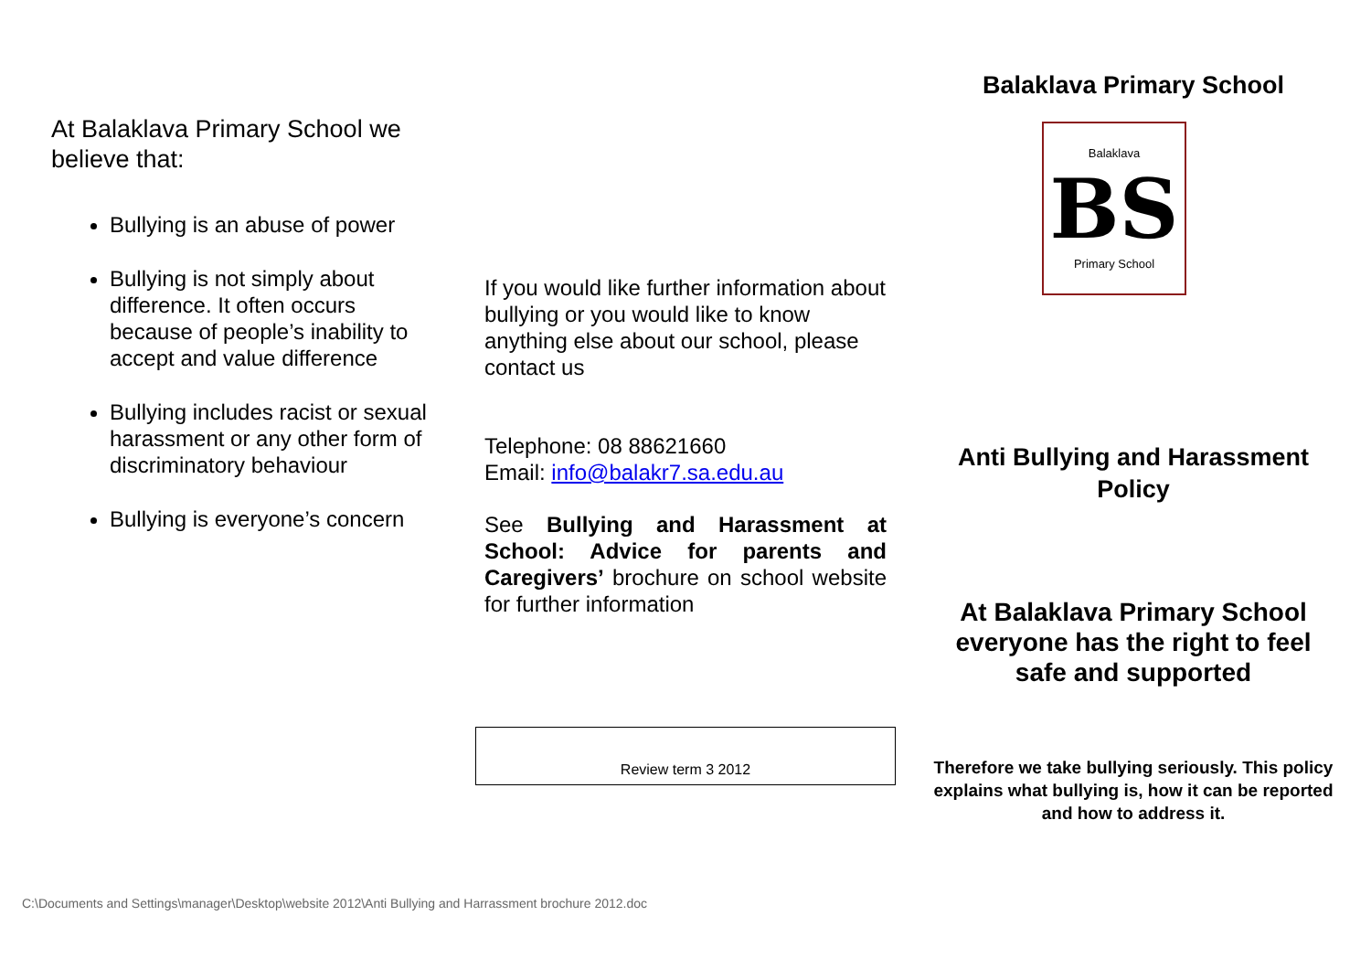At Balaklava Primary School we believe that:
Bullying is an abuse of power
Bullying is not simply about difference. It often occurs because of people’s inability to accept and value difference
Bullying includes racist or sexual harassment or any other form of discriminatory behaviour
Bullying is everyone’s concern
If you would like further information about bullying or you would like to know anything else about our school, please contact us
Telephone: 08 88621660
Email: info@balakr7.sa.edu.au
See Bullying and Harassment at School: Advice for parents and Caregivers’ brochure on school website for further information
Review term 3 2012
Balaklava Primary School
Balaklava
BS
Primary School
Anti Bullying and Harassment Policy
At Balaklava Primary School everyone has the right to feel safe and supported
Therefore we take bullying seriously. This policy explains what bullying is, how it can be reported and how to address it.
C:\Documents and Settings\manager\Desktop\website 2012\Anti Bullying and Harrassment brochure 2012.doc